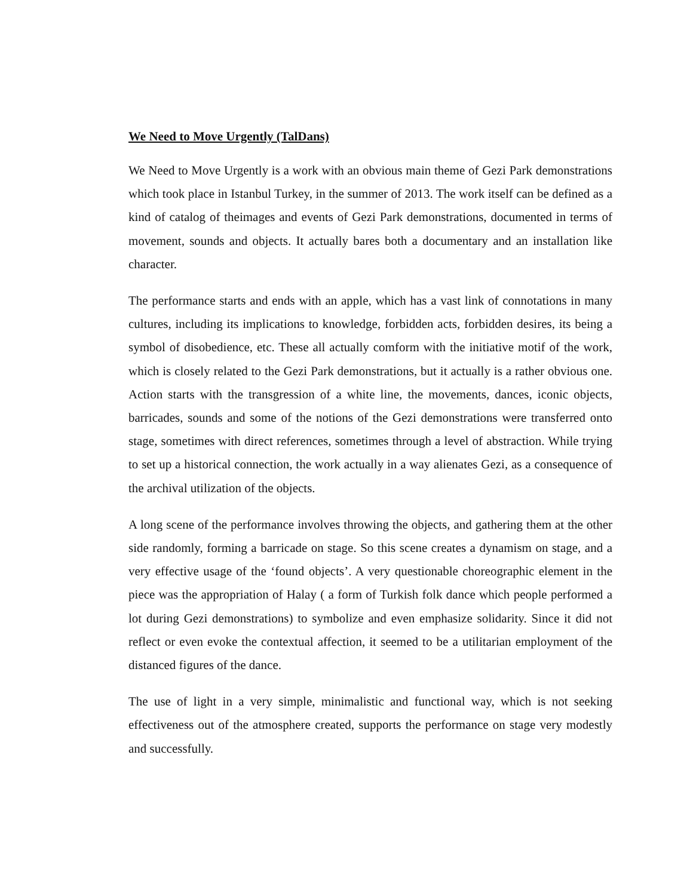We Need to Move Urgently (TalDans)
We Need to Move Urgently is a work with an obvious main theme of Gezi Park demonstrations which took place in Istanbul Turkey, in the summer of 2013. The work itself can be defined as a kind of catalog of theimages and events of Gezi Park demonstrations, documented in terms of movement, sounds and objects. It actually bares both a documentary and an installation like character.
The performance starts and ends with an apple, which has a vast link of connotations in many cultures, including its implications to knowledge, forbidden acts, forbidden desires, its being a symbol of disobedience, etc. These all actually comform with the initiative motif of the work, which is closely related to the Gezi Park demonstrations, but it actually is a rather obvious one. Action starts with the transgression of a white line, the movements, dances, iconic objects, barricades, sounds and some of the notions of the Gezi demonstrations were transferred onto stage, sometimes with direct references, sometimes through a level of abstraction. While trying to set up a historical connection, the work actually in a way alienates Gezi, as a consequence of the archival utilization of the objects.
A long scene of the performance involves throwing the objects, and gathering them at the other side randomly, forming a barricade on stage. So this scene creates a dynamism on stage, and a very effective usage of the ‘found objects’. A very questionable choreographic element in the piece was the appropriation of Halay ( a form of Turkish folk dance which people performed a lot during Gezi demonstrations) to symbolize and even emphasize solidarity. Since it did not reflect or even evoke the contextual affection, it seemed to be a utilitarian employment of the distanced figures of the dance.
The use of light in a very simple, minimalistic and functional way, which is not seeking effectiveness out of the atmosphere created, supports the performance on stage very modestly and successfully.